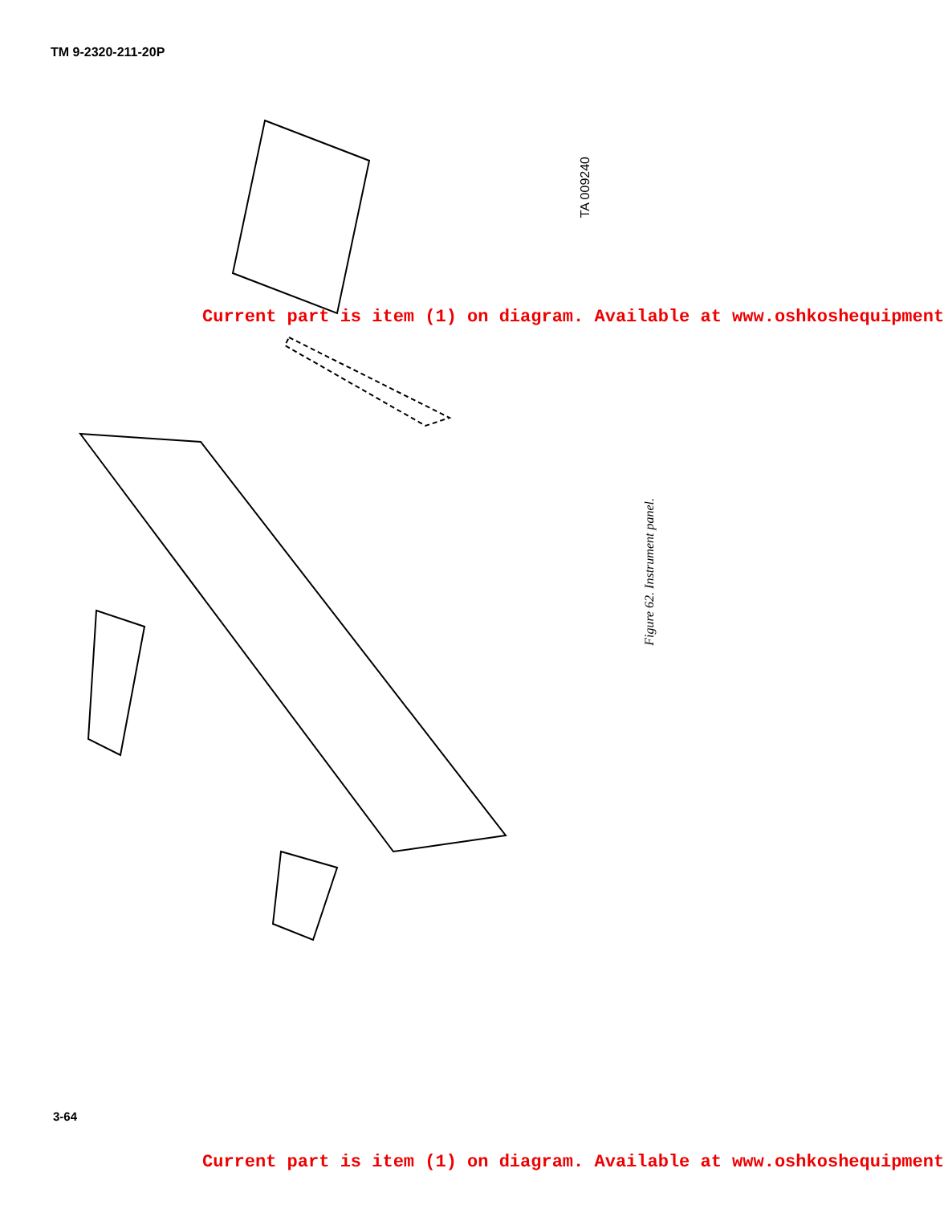TM 9-2320-211-20P
TA 009240
Current part is item (1) on diagram. Available at www.oshkoshequipment
Figure 62. Instrument panel.
3-64
Current part is item (1) on diagram. Available at www.oshkoshequipment